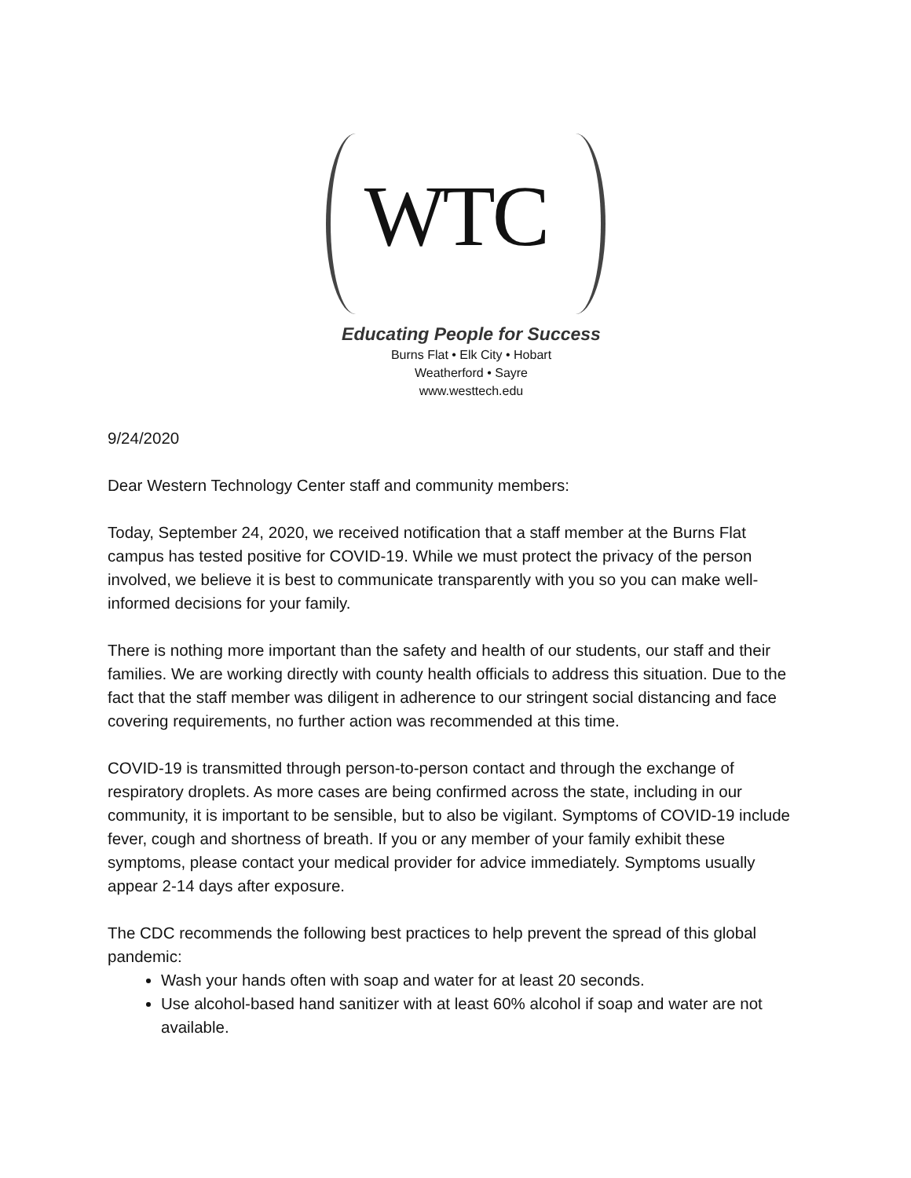WTC
Educating People for Success
Burns Flat • Elk City • Hobart
Weatherford • Sayre
www.westtech.edu
9/24/2020
Dear Western Technology Center staff and community members:
Today, September 24, 2020, we received notification that a staff member at the Burns Flat campus has tested positive for COVID-19. While we must protect the privacy of the person involved, we believe it is best to communicate transparently with you so you can make well-informed decisions for your family.
There is nothing more important than the safety and health of our students, our staff and their families. We are working directly with county health officials to address this situation. Due to the fact that the staff member was diligent in adherence to our stringent social distancing and face covering requirements, no further action was recommended at this time.
COVID-19 is transmitted through person-to-person contact and through the exchange of respiratory droplets. As more cases are being confirmed across the state, including in our community, it is important to be sensible, but to also be vigilant. Symptoms of COVID-19 include fever, cough and shortness of breath. If you or any member of your family exhibit these symptoms, please contact your medical provider for advice immediately. Symptoms usually appear 2-14 days after exposure.
The CDC recommends the following best practices to help prevent the spread of this global pandemic:
Wash your hands often with soap and water for at least 20 seconds.
Use alcohol-based hand sanitizer with at least 60% alcohol if soap and water are not available.